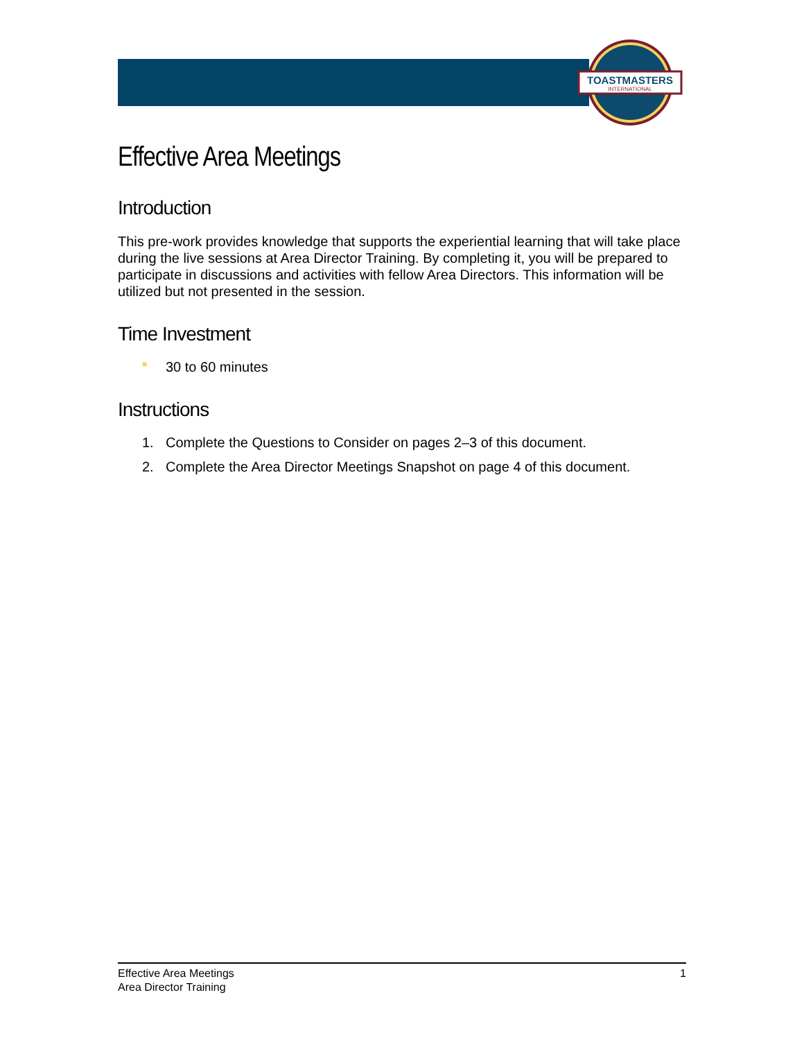TOASTMASTERS
INTERNATIONAL
Effective Area Meetings
Introduction
This pre-work provides knowledge that supports the experiential learning that will take place during the live sessions at Area Director Training. By completing it, you will be prepared to participate in discussions and activities with fellow Area Directors. This information will be utilized but not presented in the session.
Time Investment
■ 30 to 60 minutes
Instructions
1. Complete the Questions to Consider on pages 2–3 of this document.
2. Complete the Area Director Meetings Snapshot on page 4 of this document.
Effective Area Meetings
Area Director Training
1